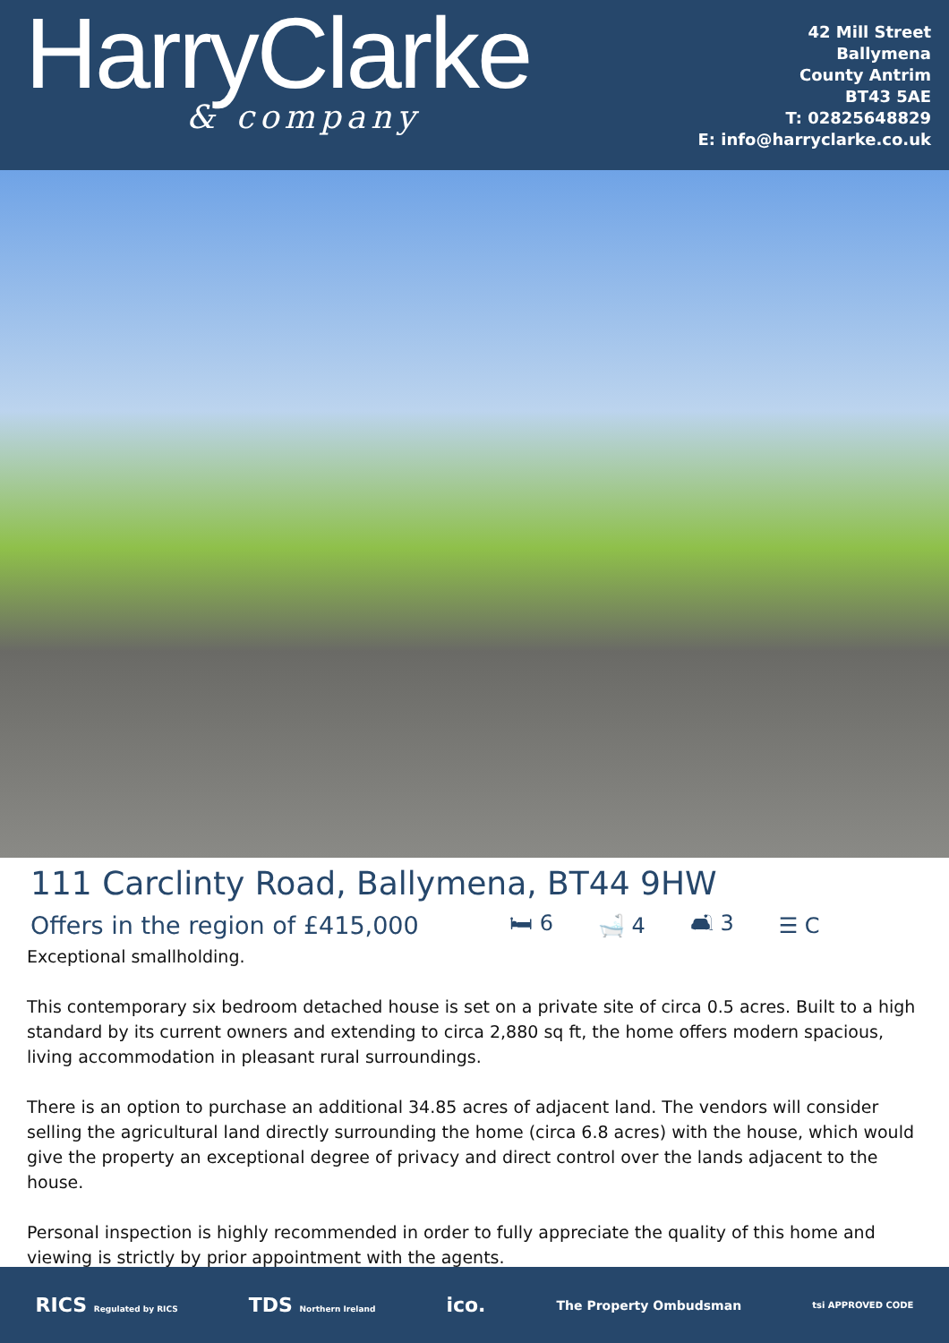HarryClarke
& company
42 Mill Street
Ballymena
County Antrim
BT43 5AE
T: 02825648829
E: info@harryclarke.co.uk
111 Carclinty Road, Ballymena, BT44 9HW
Offers in the region of £415,000 🛏 6 🛁 4 🛋 3 ☰ C
Exceptional smallholding.
This contemporary six bedroom detached house is set on a private site of circa 0.5 acres. Built to a high standard by its current owners and extending to circa 2,880 sq ft, the home offers modern spacious, living accommodation in pleasant rural surroundings.
There is an option to purchase an additional 34.85 acres of adjacent land. The vendors will consider selling the agricultural land directly surrounding the home (circa 6.8 acres) with the house, which would give the property an exceptional degree of privacy and direct control over the lands adjacent to the house.
Personal inspection is highly recommended in order to fully appreciate the quality of this home and viewing is strictly by prior appointment with the agents.
RICS Regulated by RICS TDS Northern Ireland ico. The Property Ombudsman tsi APPROVED CODE